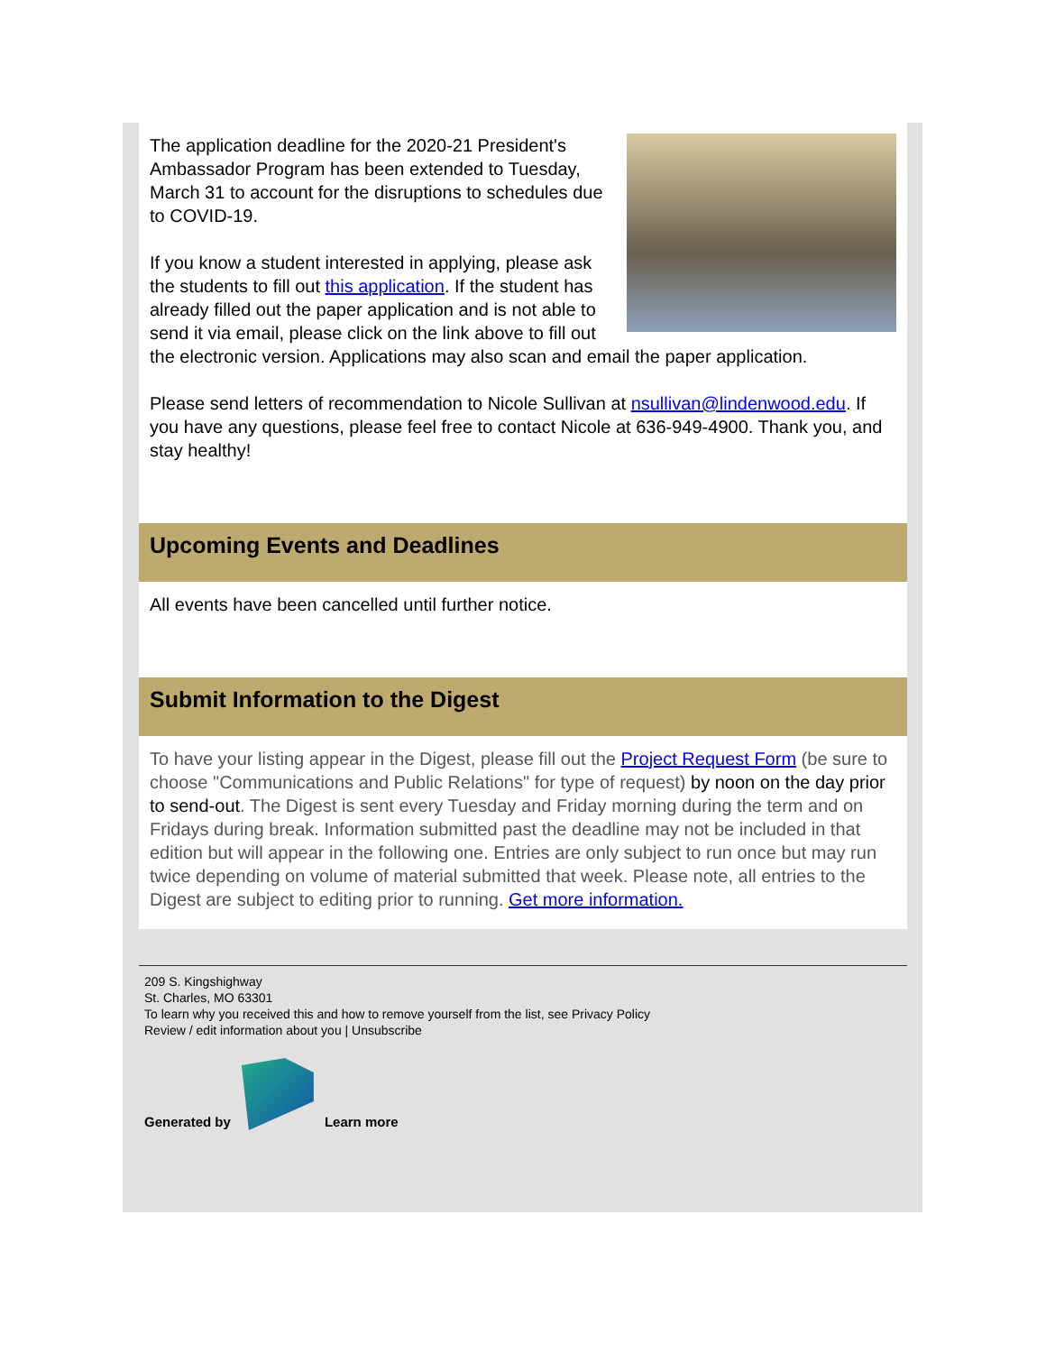The application deadline for the 2020-21 President's Ambassador Program has been extended to Tuesday, March 31 to account for the disruptions to schedules due to COVID-19.
If you know a student interested in applying, please ask the students to fill out this application. If the student has already filled out the paper application and is not able to send it via email, please click on the link above to fill out the electronic version. Applications may also scan and email the paper application.
Please send letters of recommendation to Nicole Sullivan at nsullivan@lindenwood.edu. If you have any questions, please feel free to contact Nicole at 636-949-4900. Thank you, and stay healthy!
Upcoming Events and Deadlines
All events have been cancelled until further notice.
Submit Information to the Digest
To have your listing appear in the Digest, please fill out the Project Request Form (be sure to choose "Communications and Public Relations" for type of request) by noon on the day prior to send-out. The Digest is sent every Tuesday and Friday morning during the term and on Fridays during break. Information submitted past the deadline may not be included in that edition but will appear in the following one. Entries are only subject to run once but may run twice depending on volume of material submitted that week. Please note, all entries to the Digest are subject to editing prior to running. Get more information.
209 S. Kingshighway
St. Charles, MO 63301
To learn why you received this and how to remove yourself from the list, see Privacy Policy
Review / edit information about you | Unsubscribe
Generated by
Learn more